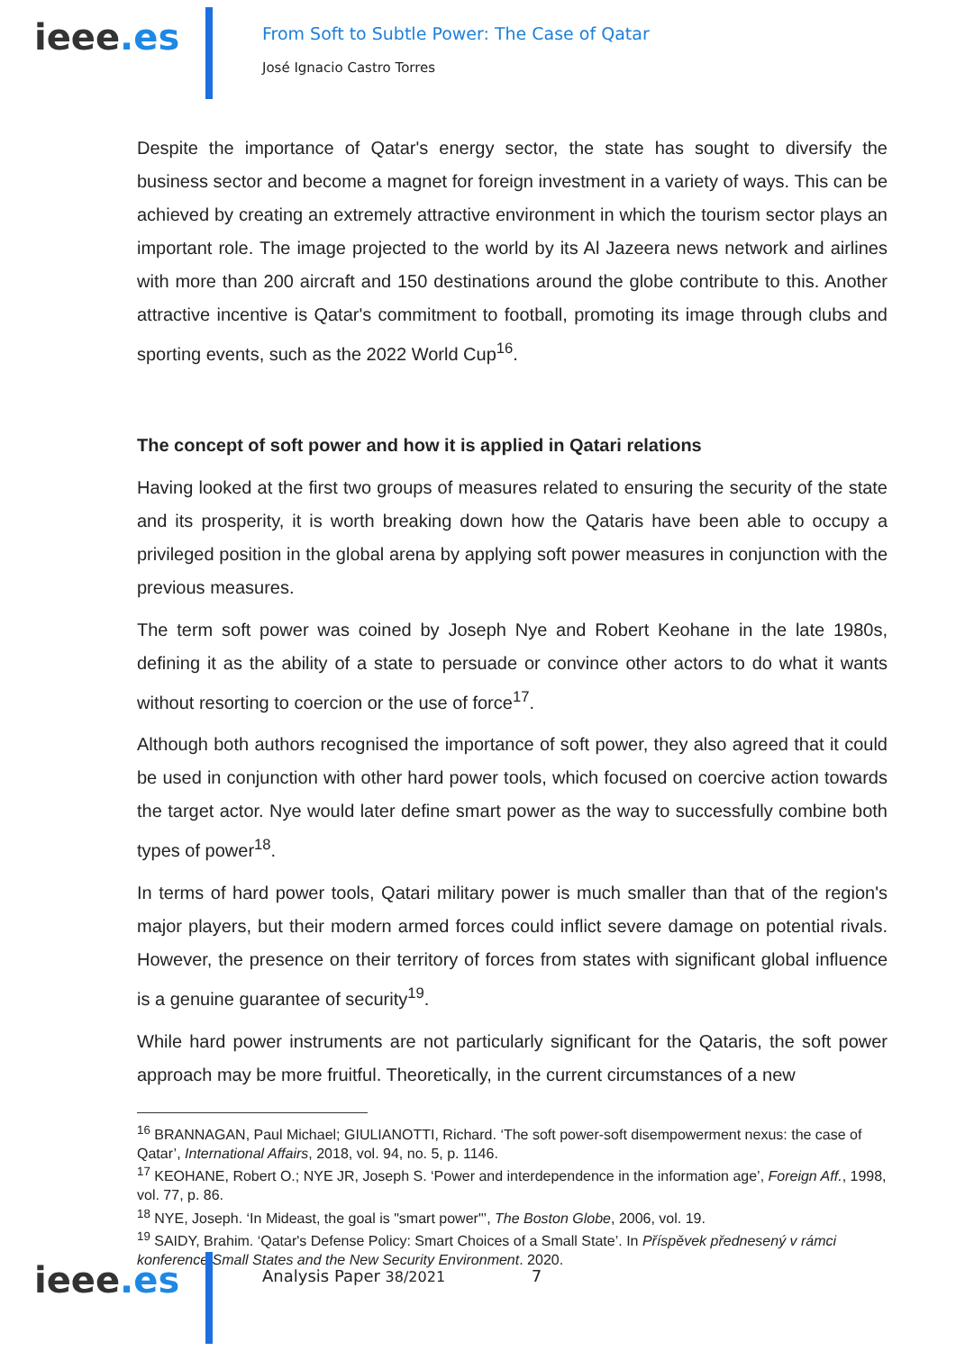ieee.es
From Soft to Subtle Power: The Case of Qatar
José Ignacio Castro Torres
Despite the importance of Qatar's energy sector, the state has sought to diversify the business sector and become a magnet for foreign investment in a variety of ways. This can be achieved by creating an extremely attractive environment in which the tourism sector plays an important role. The image projected to the world by its Al Jazeera news network and airlines with more than 200 aircraft and 150 destinations around the globe contribute to this. Another attractive incentive is Qatar's commitment to football, promoting its image through clubs and sporting events, such as the 2022 World Cup<sup>16</sup>.
The concept of soft power and how it is applied in Qatari relations
Having looked at the first two groups of measures related to ensuring the security of the state and its prosperity, it is worth breaking down how the Qataris have been able to occupy a privileged position in the global arena by applying soft power measures in conjunction with the previous measures.
The term soft power was coined by Joseph Nye and Robert Keohane in the late 1980s, defining it as the ability of a state to persuade or convince other actors to do what it wants without resorting to coercion or the use of force<sup>17</sup>.
Although both authors recognised the importance of soft power, they also agreed that it could be used in conjunction with other hard power tools, which focused on coercive action towards the target actor. Nye would later define smart power as the way to successfully combine both types of power<sup>18</sup>.
In terms of hard power tools, Qatari military power is much smaller than that of the region's major players, but their modern armed forces could inflict severe damage on potential rivals. However, the presence on their territory of forces from states with significant global influence is a genuine guarantee of security<sup>19</sup>.
While hard power instruments are not particularly significant for the Qataris, the soft power approach may be more fruitful. Theoretically, in the current circumstances of a new
<sup>16</sup> BRANNAGAN, Paul Michael; GIULIANOTTI, Richard. ‘The soft power-soft disempowerment nexus: the case of Qatar’, International Affairs, 2018, vol. 94, no. 5, p. 1146.
<sup>17</sup> KEOHANE, Robert O.; NYE JR, Joseph S. ‘Power and interdependence in the information age’, Foreign Aff., 1998, vol. 77, p. 86.
<sup>18</sup> NYE, Joseph. ‘In Mideast, the goal is "smart power"’, The Boston Globe, 2006, vol. 19.
<sup>19</sup> SAIDY, Brahim. ‘Qatar's Defense Policy: Smart Choices of a Small State’. In Příspěvek přednesený v rámci konference Small States and the New Security Environment. 2020.
ieee.es
Analysis Paper 38/2021 7